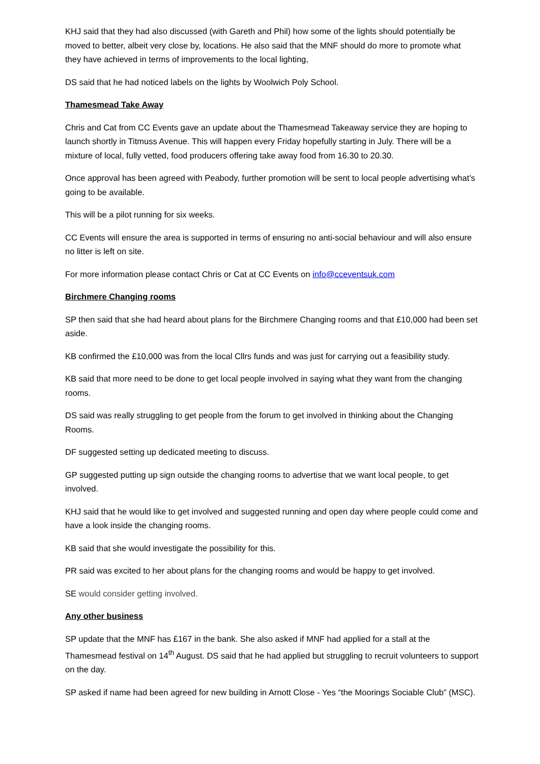KHJ said that they had also discussed (with Gareth and Phil) how some of the lights should potentially be moved to better, albeit very close by, locations. He also said that the MNF should do more to promote what they have achieved in terms of improvements to the local lighting,
DS said that he had noticed labels on the lights by Woolwich Poly School.
Thamesmead Take Away
Chris and Cat from CC Events gave an update about the Thamesmead Takeaway service they are hoping to launch shortly in Titmuss Avenue. This will happen every Friday hopefully starting in July. There will be a mixture of local, fully vetted, food producers offering take away food from 16.30 to 20.30.
Once approval has been agreed with Peabody, further promotion will be sent to local people advertising what’s going to be available.
This will be a pilot running for six weeks.
CC Events will ensure the area is supported in terms of ensuring no anti-social behaviour and will also ensure no litter is left on site.
For more information please contact Chris or Cat at CC Events on info@cceventsuk.com
Birchmere Changing rooms
SP then said that she had heard about plans for the Birchmere Changing rooms and that £10,000 had been set aside.
KB confirmed the £10,000 was from the local Cllrs funds and was just for carrying out a feasibility study.
KB said that more need to be done to get local people involved in saying what they want from the changing rooms.
DS said was really struggling to get people from the forum to get involved in thinking about the Changing Rooms.
DF suggested setting up dedicated meeting to discuss.
GP suggested putting up sign outside the changing rooms to advertise that we want local people, to get involved.
KHJ said that he would like to get involved and suggested running and open day where people could come and have a look inside the changing rooms.
KB said that she would investigate the possibility for this.
PR said was excited to her about plans for the changing rooms and would be happy to get involved.
SE would consider getting involved.
Any other business
SP update that the MNF has £167 in the bank. She also asked if MNF had applied for a stall at the Thamesmead festival on 14<sup>th</sup> August. DS said that he had applied but struggling to recruit volunteers to support on the day.
SP asked if name had been agreed for new building in Arnott Close - Yes “the Moorings Sociable Club” (MSC).